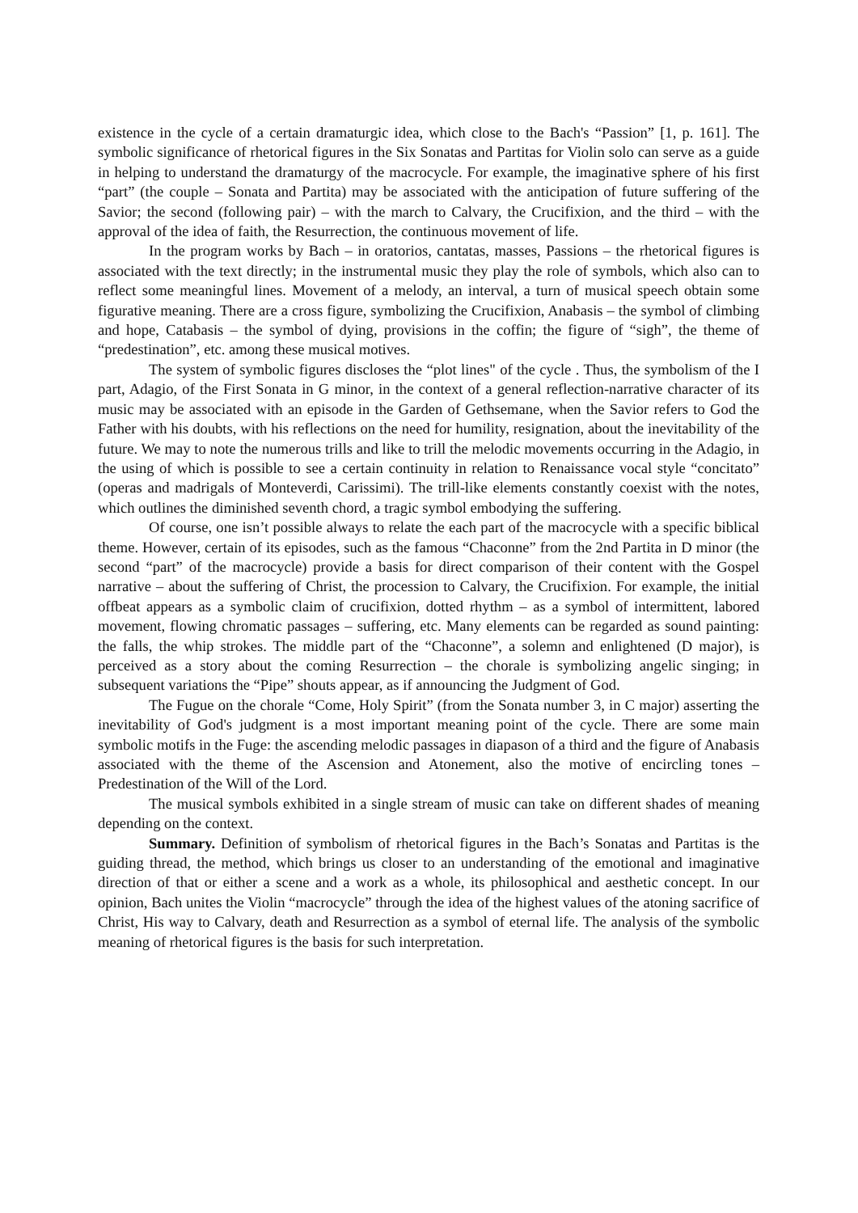existence in the cycle of a certain dramaturgic idea, which close to the Bach's “Passion” [1, p. 161]. The symbolic significance of rhetorical figures in the Six Sonatas and Partitas for Violin solo can serve as a guide in helping to understand the dramaturgy of the macrocycle. For example, the imaginative sphere of his first “part” (the couple – Sonata and Partita) may be associated with the anticipation of future suffering of the Savior; the second (following pair) – with the march to Calvary, the Crucifixion, and the third – with the approval of the idea of faith, the Resurrection, the continuous movement of life.
In the program works by Bach – in oratorios, cantatas, masses, Passions – the rhetorical figures is associated with the text directly; in the instrumental music they play the role of symbols, which also can to reflect some meaningful lines. Movement of a melody, an interval, a turn of musical speech obtain some figurative meaning. There are a cross figure, symbolizing the Crucifixion, Anabasis – the symbol of climbing and hope, Catabasis – the symbol of dying, provisions in the coffin; the figure of “sigh”, the theme of “predestination”, etc. among these musical motives.
The system of symbolic figures discloses the “plot lines" of the cycle . Thus, the symbolism of the I part, Adagio, of the First Sonata in G minor, in the context of a general reflection-narrative character of its music may be associated with an episode in the Garden of Gethsemane, when the Savior refers to God the Father with his doubts, with his reflections on the need for humility, resignation, about the inevitability of the future. We may to note the numerous trills and like to trill the melodic movements occurring in the Adagio, in the using of which is possible to see a certain continuity in relation to Renaissance vocal style “concitato” (operas and madrigals of Monteverdi, Carissimi). The trill-like elements constantly coexist with the notes, which outlines the diminished seventh chord, a tragic symbol embodying the suffering.
Of course, one isn’t possible always to relate the each part of the macrocycle with a specific biblical theme. However, certain of its episodes, such as the famous “Chaconne” from the 2nd Partita in D minor (the second “part” of the macrocycle) provide a basis for direct comparison of their content with the Gospel narrative – about the suffering of Christ, the procession to Calvary, the Crucifixion. For example, the initial offbeat appears as a symbolic claim of crucifixion, dotted rhythm – as a symbol of intermittent, labored movement, flowing chromatic passages – suffering, etc. Many elements can be regarded as sound painting: the falls, the whip strokes. The middle part of the “Chaconne”, a solemn and enlightened (D major), is perceived as a story about the coming Resurrection – the chorale is symbolizing angelic singing; in subsequent variations the “Pipe” shouts appear, as if announcing the Judgment of God.
The Fugue on the chorale “Come, Holy Spirit” (from the Sonata number 3, in C major) asserting the inevitability of God's judgment is a most important meaning point of the cycle. There are some main symbolic motifs in the Fuge: the ascending melodic passages in diapason of a third and the figure of Anabasis associated with the theme of the Ascension and Atonement, also the motive of encircling tones – Predestination of the Will of the Lord.
The musical symbols exhibited in a single stream of music can take on different shades of meaning depending on the context.
Summary. Definition of symbolism of rhetorical figures in the Bach’s Sonatas and Partitas is the guiding thread, the method, which brings us closer to an understanding of the emotional and imaginative direction of that or either a scene and a work as a whole, its philosophical and aesthetic concept. In our opinion, Bach unites the Violin “macrocycle” through the idea of the highest values of the atoning sacrifice of Christ, His way to Calvary, death and Resurrection as a symbol of eternal life. The analysis of the symbolic meaning of rhetorical figures is the basis for such interpretation.